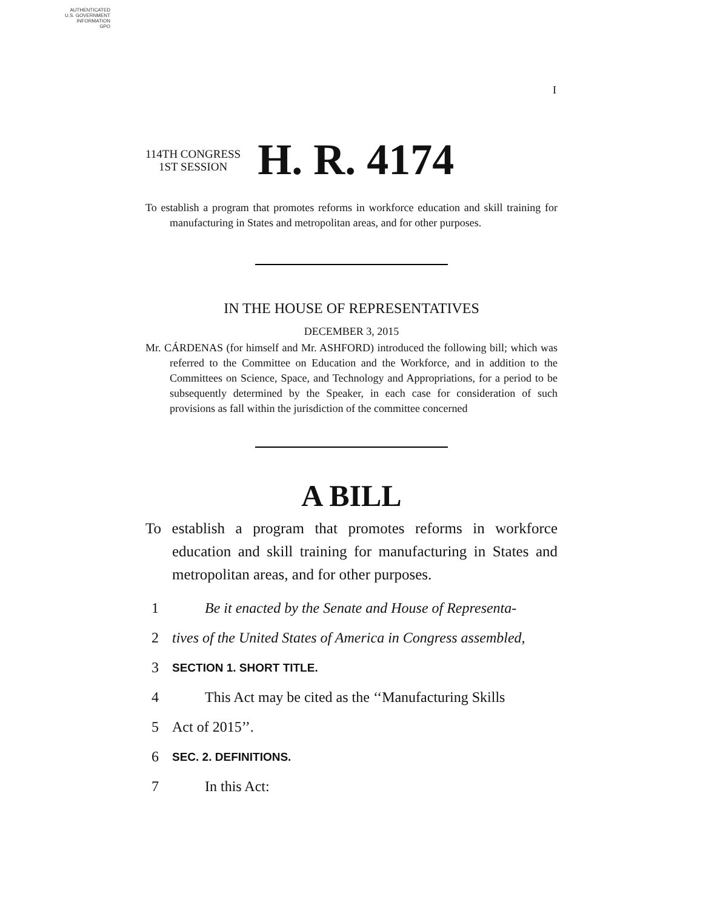AUTHENTICATED
U.S. GOVERNMENT
INFORMATION
GPO
I
114TH CONGRESS
1ST SESSION
H. R. 4174
To establish a program that promotes reforms in workforce education and skill training for manufacturing in States and metropolitan areas, and for other purposes.
IN THE HOUSE OF REPRESENTATIVES
DECEMBER 3, 2015
Mr. CÁRDENAS (for himself and Mr. ASHFORD) introduced the following bill; which was referred to the Committee on Education and the Workforce, and in addition to the Committees on Science, Space, and Technology and Appropriations, for a period to be subsequently determined by the Speaker, in each case for consideration of such provisions as fall within the jurisdiction of the committee concerned
A BILL
To establish a program that promotes reforms in workforce education and skill training for manufacturing in States and metropolitan areas, and for other purposes.
1 Be it enacted by the Senate and House of Representa-
2 tives of the United States of America in Congress assembled,
3 SECTION 1. SHORT TITLE.
4 This Act may be cited as the ‘‘Manufacturing Skills
5 Act of 2015’’.
6 SEC. 2. DEFINITIONS.
7 In this Act: